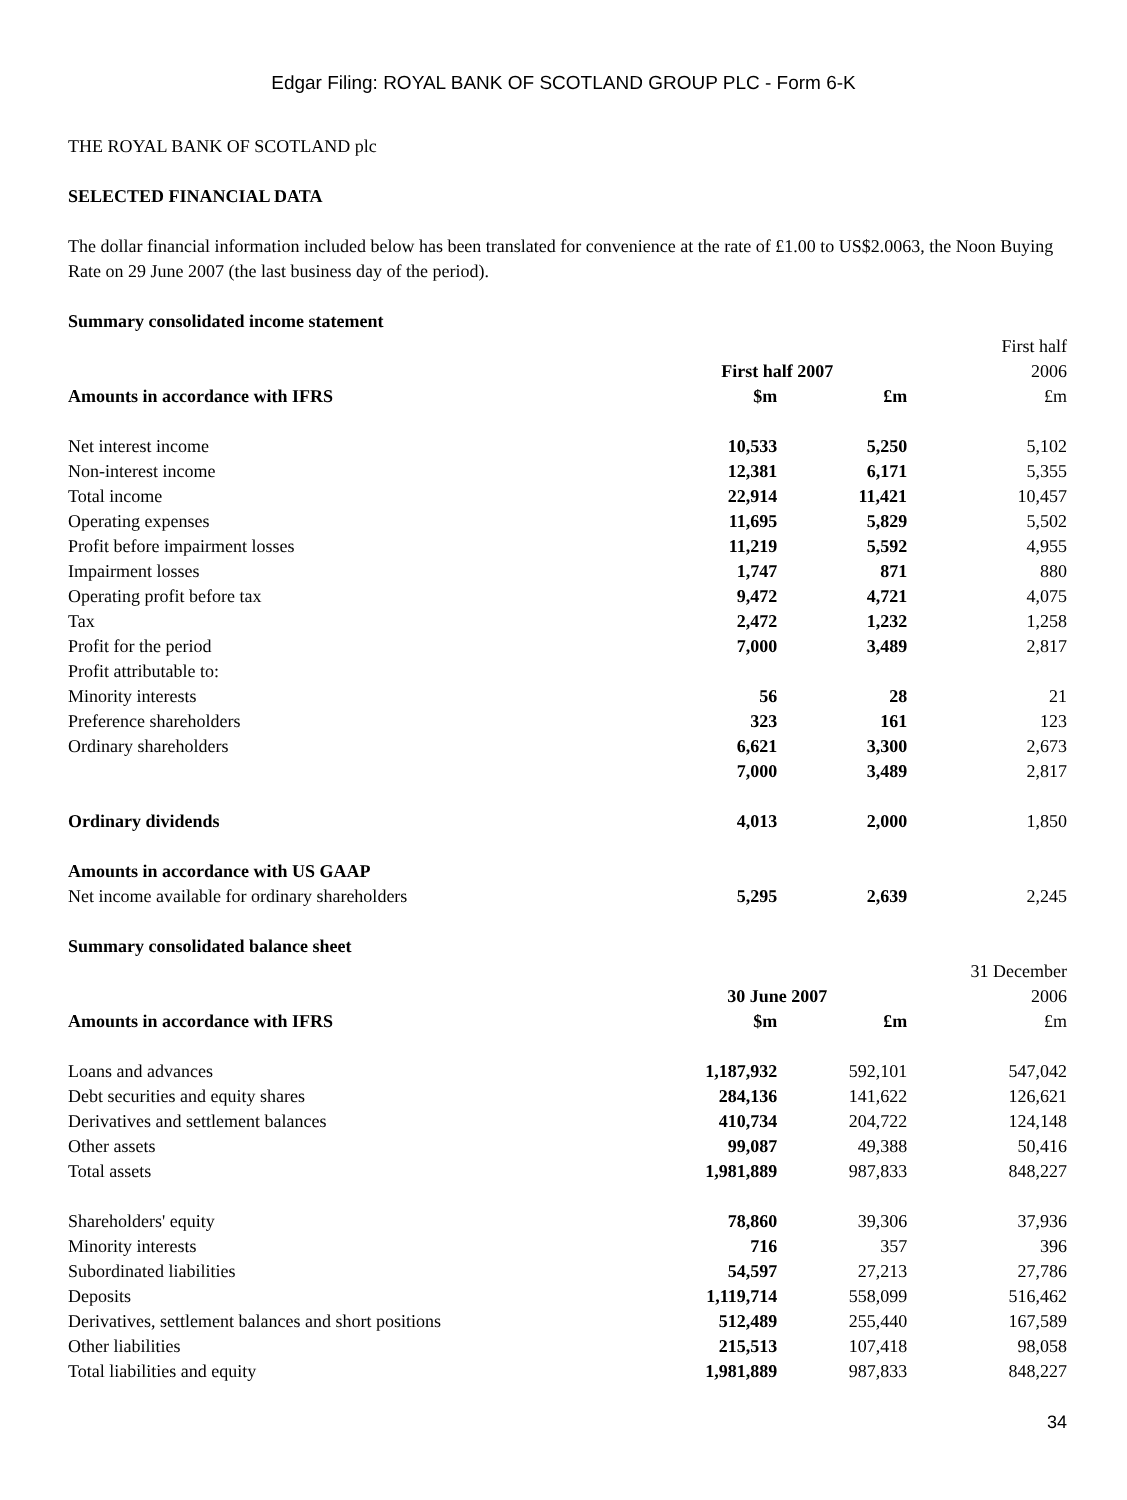Edgar Filing: ROYAL BANK OF SCOTLAND GROUP PLC - Form 6-K
THE ROYAL BANK OF SCOTLAND plc
SELECTED FINANCIAL DATA
The dollar financial information included below has been translated for convenience at the rate of £1.00 to US$2.0063, the Noon Buying Rate on 29 June 2007 (the last business day of the period).
Summary consolidated income statement
| | | | First half |
| | First half 2007 | | 2006 |
| Amounts in accordance with IFRS | $m | £m | £m |
| Net interest income | 10,533 | 5,250 | 5,102 |
| Non-interest income | 12,381 | 6,171 | 5,355 |
| Total income | 22,914 | 11,421 | 10,457 |
| Operating expenses | 11,695 | 5,829 | 5,502 |
| Profit before impairment losses | 11,219 | 5,592 | 4,955 |
| Impairment losses | 1,747 | 871 | 880 |
| Operating profit before tax | 9,472 | 4,721 | 4,075 |
| Tax | 2,472 | 1,232 | 1,258 |
| Profit for the period | 7,000 | 3,489 | 2,817 |
| Profit attributable to: | | | |
| Minority interests | 56 | 28 | 21 |
| Preference shareholders | 323 | 161 | 123 |
| Ordinary shareholders | 6,621 | 3,300 | 2,673 |
| | 7,000 | 3,489 | 2,817 |
| Ordinary dividends | 4,013 | 2,000 | 1,850 |
| Amounts in accordance with US GAAP | | | |
| Net income available for ordinary shareholders | 5,295 | 2,639 | 2,245 |
Summary consolidated balance sheet
| | | | 31 December |
| | 30 June 2007 | | 2006 |
| Amounts in accordance with IFRS | $m | £m | £m |
| Loans and advances | 1,187,932 | 592,101 | 547,042 |
| Debt securities and equity shares | 284,136 | 141,622 | 126,621 |
| Derivatives and settlement balances | 410,734 | 204,722 | 124,148 |
| Other assets | 99,087 | 49,388 | 50,416 |
| Total assets | 1,981,889 | 987,833 | 848,227 |
| Shareholders' equity | 78,860 | 39,306 | 37,936 |
| Minority interests | 716 | 357 | 396 |
| Subordinated liabilities | 54,597 | 27,213 | 27,786 |
| Deposits | 1,119,714 | 558,099 | 516,462 |
| Derivatives, settlement balances and short positions | 512,489 | 255,440 | 167,589 |
| Other liabilities | 215,513 | 107,418 | 98,058 |
| Total liabilities and equity | 1,981,889 | 987,833 | 848,227 |
34